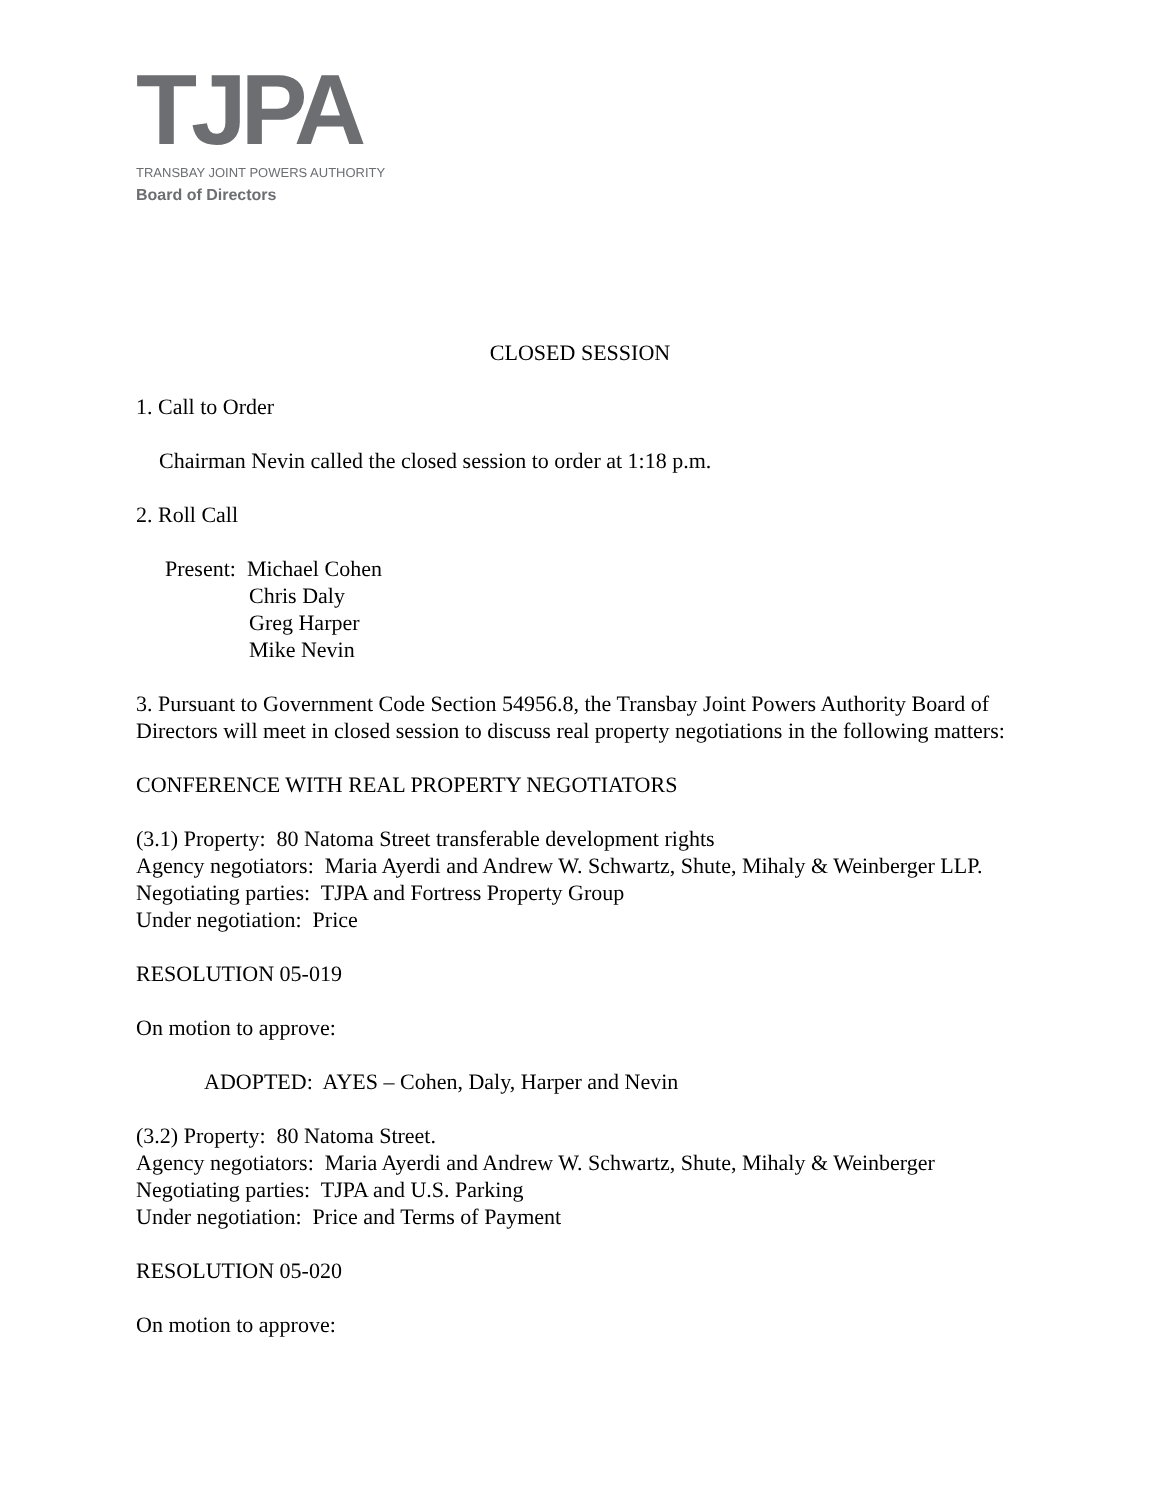TJPA
TRANSBAY JOINT POWERS AUTHORITY
Board of Directors
CLOSED SESSION
1. Call to Order
Chairman Nevin called the closed session to order at 1:18 p.m.
2. Roll Call
Present: Michael Cohen
Chris Daly
Greg Harper
Mike Nevin
3. Pursuant to Government Code Section 54956.8, the Transbay Joint Powers Authority Board of Directors will meet in closed session to discuss real property negotiations in the following matters:
CONFERENCE WITH REAL PROPERTY NEGOTIATORS
(3.1) Property: 80 Natoma Street transferable development rights
Agency negotiators: Maria Ayerdi and Andrew W. Schwartz, Shute, Mihaly & Weinberger LLP.
Negotiating parties: TJPA and Fortress Property Group
Under negotiation: Price
RESOLUTION 05-019
On motion to approve:
ADOPTED: AYES – Cohen, Daly, Harper and Nevin
(3.2) Property: 80 Natoma Street.
Agency negotiators: Maria Ayerdi and Andrew W. Schwartz, Shute, Mihaly & Weinberger
Negotiating parties: TJPA and U.S. Parking
Under negotiation: Price and Terms of Payment
RESOLUTION 05-020
On motion to approve: